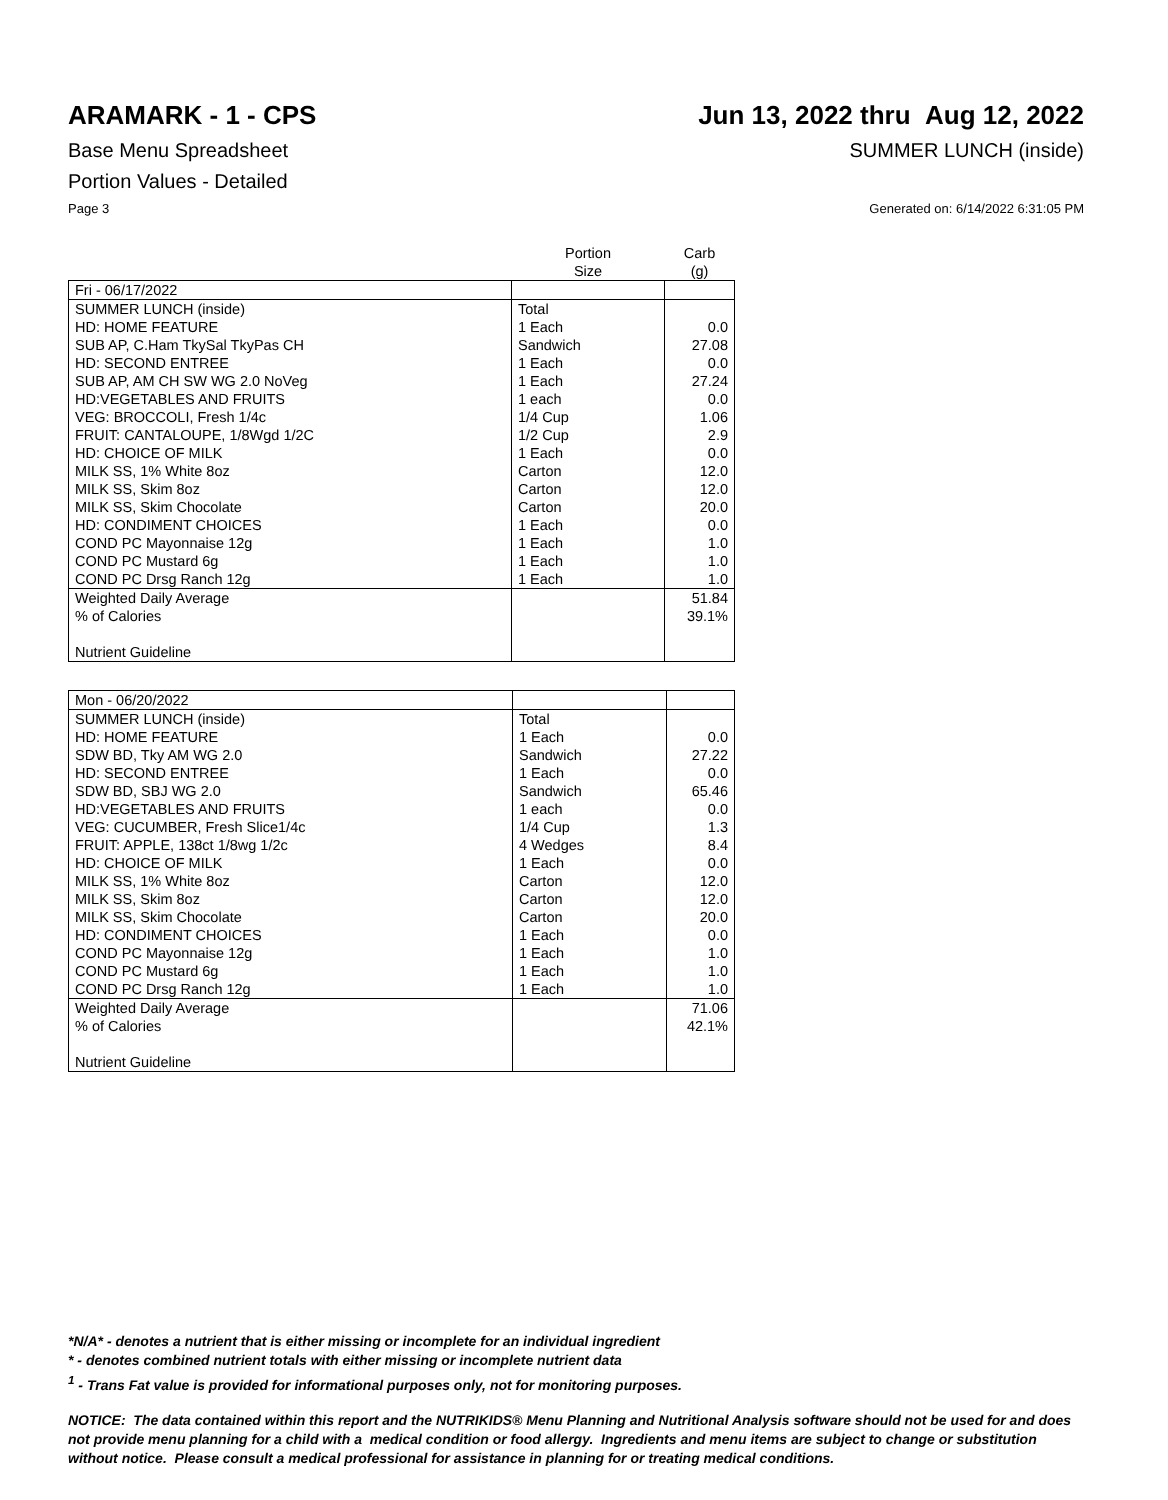ARAMARK - 1 - CPS Jun 13, 2022 thru Aug 12, 2022
Base Menu Spreadsheet SUMMER LUNCH (inside)
Portion Values - Detailed
Page 3 Generated on: 6/14/2022 6:31:05 PM
| | Portion Size | Carb (g) |
| --- | --- | --- |
| Fri - 06/17/2022 | | |
| SUMMER LUNCH (inside) | Total | |
| HD: HOME FEATURE | 1 Each | 0.0 |
| SUB AP, C.Ham TkySal TkyPas CH | Sandwich | 27.08 |
| HD: SECOND ENTREE | 1 Each | 0.0 |
| SUB AP, AM CH SW WG 2.0 NoVeg | 1 Each | 27.24 |
| HD:VEGETABLES AND FRUITS | 1 each | 0.0 |
| VEG: BROCCOLI, Fresh 1/4c | 1/4 Cup | 1.06 |
| FRUIT: CANTALOUPE, 1/8Wgd 1/2C | 1/2 Cup | 2.9 |
| HD: CHOICE OF MILK | 1 Each | 0.0 |
| MILK SS, 1% White 8oz | Carton | 12.0 |
| MILK SS, Skim 8oz | Carton | 12.0 |
| MILK SS, Skim Chocolate | Carton | 20.0 |
| HD: CONDIMENT CHOICES | 1 Each | 0.0 |
| COND PC Mayonnaise 12g | 1 Each | 1.0 |
| COND PC Mustard 6g | 1 Each | 1.0 |
| COND PC Drsg Ranch 12g | 1 Each | 1.0 |
| Weighted Daily Average | | 51.84 |
| % of Calories | | 39.1% |
| Nutrient Guideline | | |
| Mon - 06/20/2022 | | |
| SUMMER LUNCH (inside) | Total | |
| HD: HOME FEATURE | 1 Each | 0.0 |
| SDW BD, Tky AM WG 2.0 | Sandwich | 27.22 |
| HD: SECOND ENTREE | 1 Each | 0.0 |
| SDW BD, SBJ WG 2.0 | Sandwich | 65.46 |
| HD:VEGETABLES AND FRUITS | 1 each | 0.0 |
| VEG: CUCUMBER, Fresh Slice1/4c | 1/4 Cup | 1.3 |
| FRUIT: APPLE, 138ct 1/8wg 1/2c | 4 Wedges | 8.4 |
| HD: CHOICE OF MILK | 1 Each | 0.0 |
| MILK SS, 1% White 8oz | Carton | 12.0 |
| MILK SS, Skim 8oz | Carton | 12.0 |
| MILK SS, Skim Chocolate | Carton | 20.0 |
| HD: CONDIMENT CHOICES | 1 Each | 0.0 |
| COND PC Mayonnaise 12g | 1 Each | 1.0 |
| COND PC Mustard 6g | 1 Each | 1.0 |
| COND PC Drsg Ranch 12g | 1 Each | 1.0 |
| Weighted Daily Average | | 71.06 |
| % of Calories | | 42.1% |
| Nutrient Guideline | | |
*N/A* - denotes a nutrient that is either missing or incomplete for an individual ingredient
* - denotes combined nutrient totals with either missing or incomplete nutrient data
<sup>1</sup> - Trans Fat value is provided for informational purposes only, not for monitoring purposes.
NOTICE: The data contained within this report and the NUTRIKIDS® Menu Planning and Nutritional Analysis software should not be used for and does not provide menu planning for a child with a medical condition or food allergy. Ingredients and menu items are subject to change or substitution without notice. Please consult a medical professional for assistance in planning for or treating medical conditions.